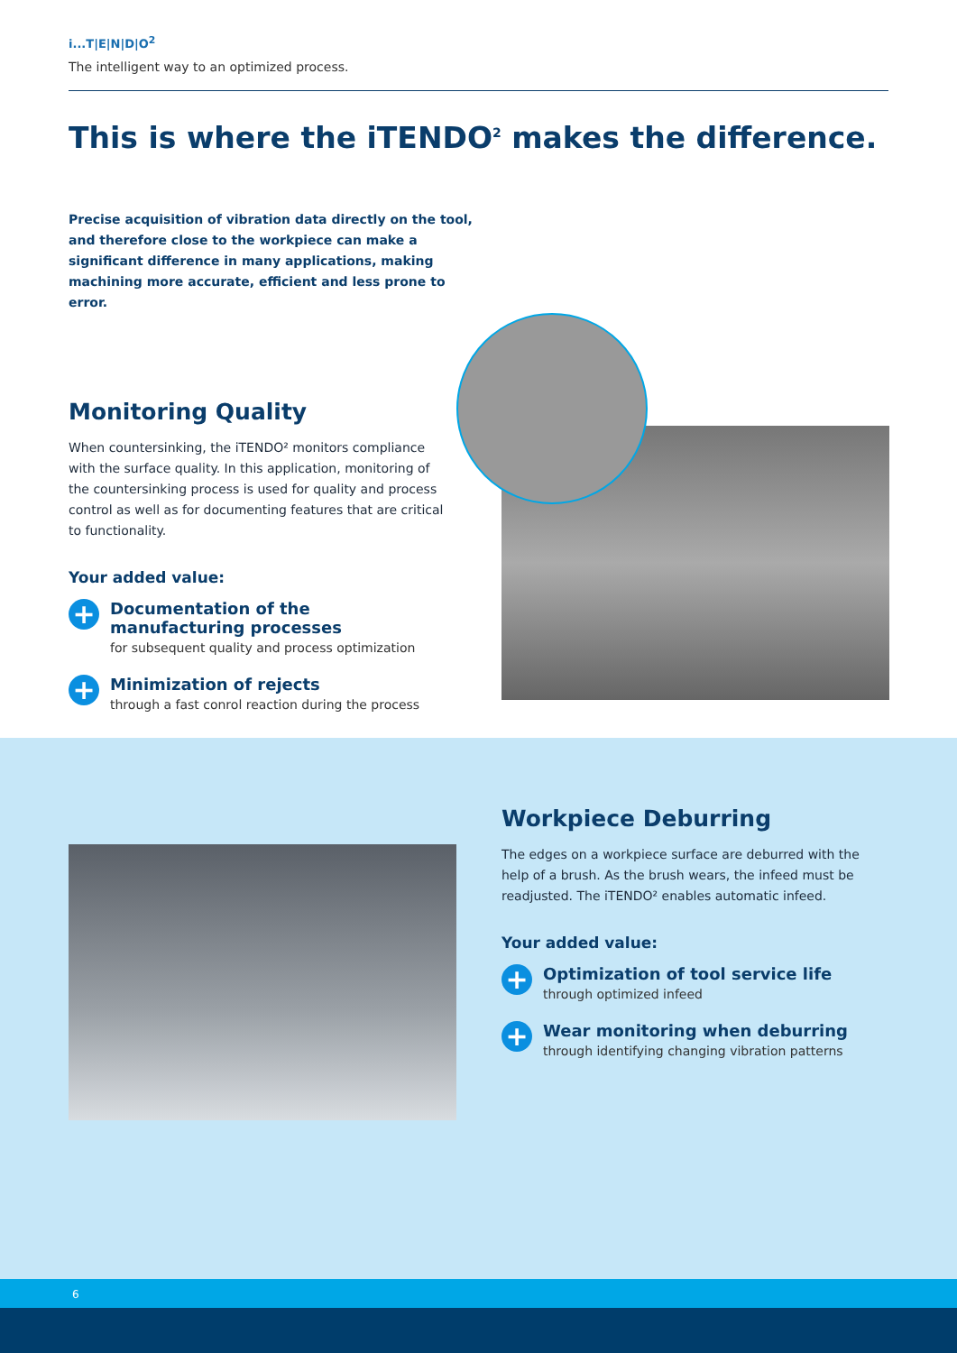i...T|E|N|D|O<sup>2</sup>
The intelligent way to an optimized process.
This is where the iTENDO<sup>2</sup> makes the difference.
Precise acquisition of vibration data directly on the tool, and therefore close to the workpiece can make a significant difference in many applications, making machining more accurate, efficient and less prone to error.
Monitoring Quality
When countersinking, the iTENDO² monitors compliance with the surface quality. In this application, monitoring of the countersinking process is used for quality and process control as well as for documenting features that are critical to functionality.
Your added value:
+
Documentation of the manufacturing processes
for subsequent quality and process optimization
+
Minimization of rejects
through a fast conrol reaction during the process
Workpiece Deburring
The edges on a workpiece surface are deburred with the help of a brush. As the brush wears, the infeed must be readjusted. The iTENDO² enables automatic infeed.
Your added value:
+
Optimization of tool service life
through optimized infeed
+
Wear monitoring when deburring
through identifying changing vibration patterns
6